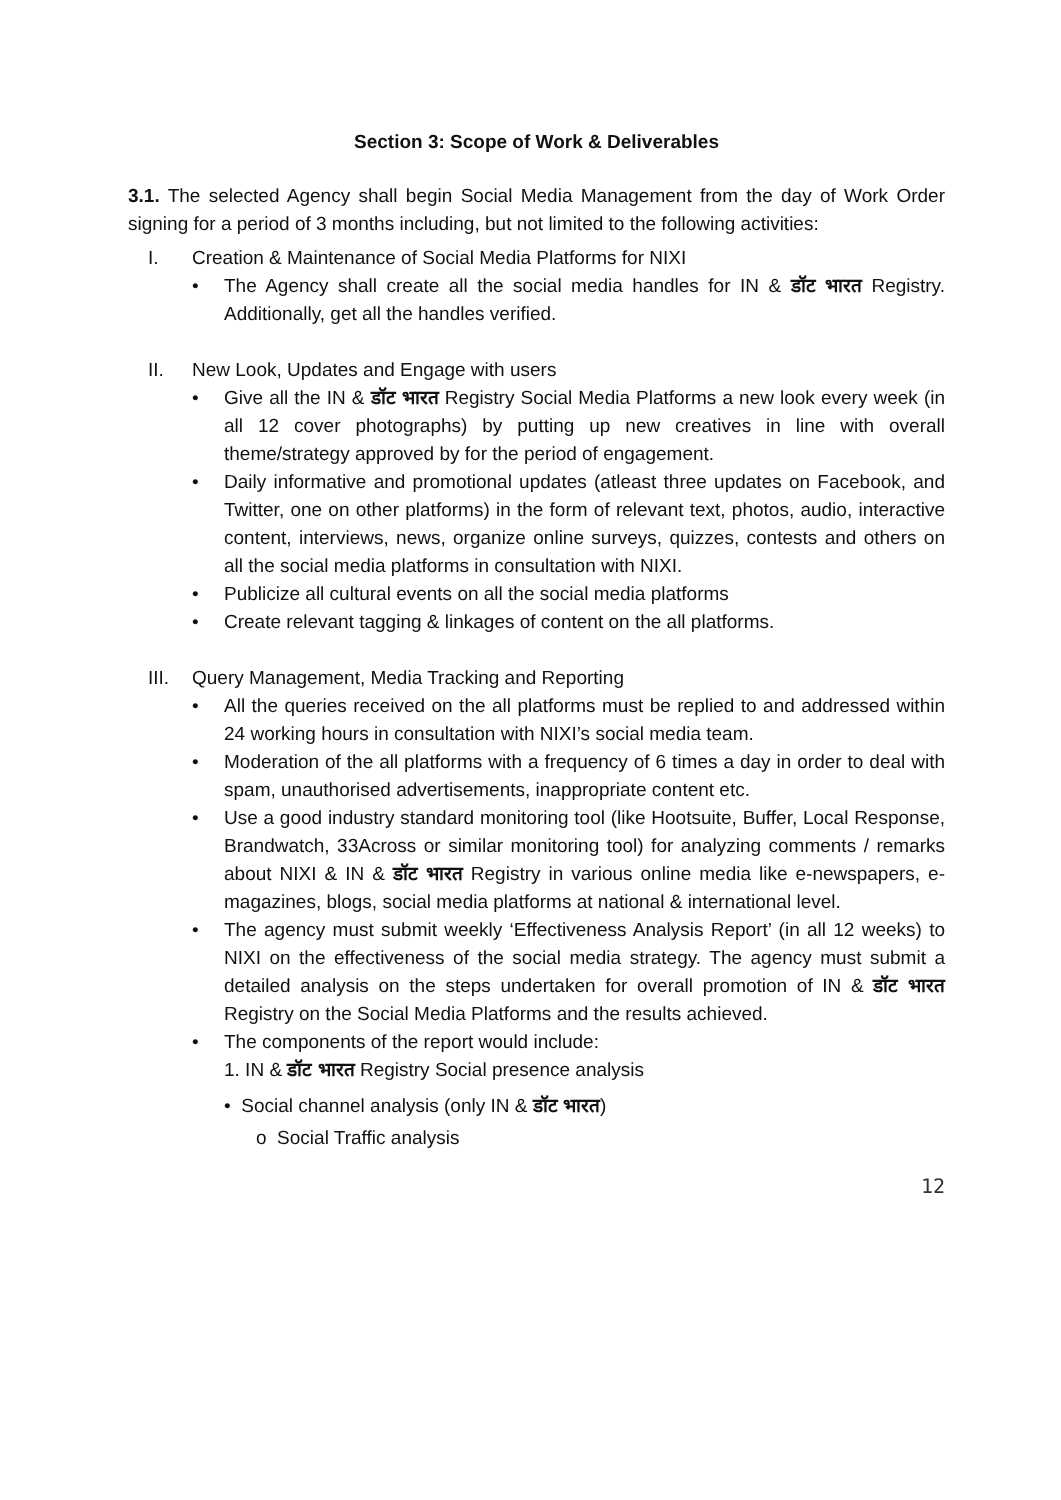Section 3: Scope of Work & Deliverables
3.1. The selected Agency shall begin Social Media Management from the day of Work Order signing for a period of 3 months including, but not limited to the following activities:
I. Creation & Maintenance of Social Media Platforms for NIXI
• The Agency shall create all the social media handles for IN & डॉट भारत Registry. Additionally, get all the handles verified.
II. New Look, Updates and Engage with users
• Give all the IN & डॉट भारत Registry Social Media Platforms a new look every week (in all 12 cover photographs) by putting up new creatives in line with overall theme/strategy approved by for the period of engagement.
• Daily informative and promotional updates (atleast three updates on Facebook, and Twitter, one on other platforms) in the form of relevant text, photos, audio, interactive content, interviews, news, organize online surveys, quizzes, contests and others on all the social media platforms in consultation with NIXI.
• Publicize all cultural events on all the social media platforms
• Create relevant tagging & linkages of content on the all platforms.
III. Query Management, Media Tracking and Reporting
• All the queries received on the all platforms must be replied to and addressed within 24 working hours in consultation with NIXI’s social media team.
• Moderation of the all platforms with a frequency of 6 times a day in order to deal with spam, unauthorised advertisements, inappropriate content etc.
• Use a good industry standard monitoring tool (like Hootsuite, Buffer, Local Response, Brandwatch, 33Across or similar monitoring tool) for analyzing comments / remarks about NIXI & IN & डॉट भारत Registry in various online media like e-newspapers, e-magazines, blogs, social media platforms at national & international level.
• The agency must submit weekly ‘Effectiveness Analysis Report’ (in all 12 weeks) to NIXI on the effectiveness of the social media strategy. The agency must submit a detailed analysis on the steps undertaken for overall promotion of IN & डॉट भारत Registry on the Social Media Platforms and the results achieved.
• The components of the report would include:
1. IN & डॉट भारत Registry Social presence analysis
• Social channel analysis (only IN & डॉट भारत)
o Social Traffic analysis
12